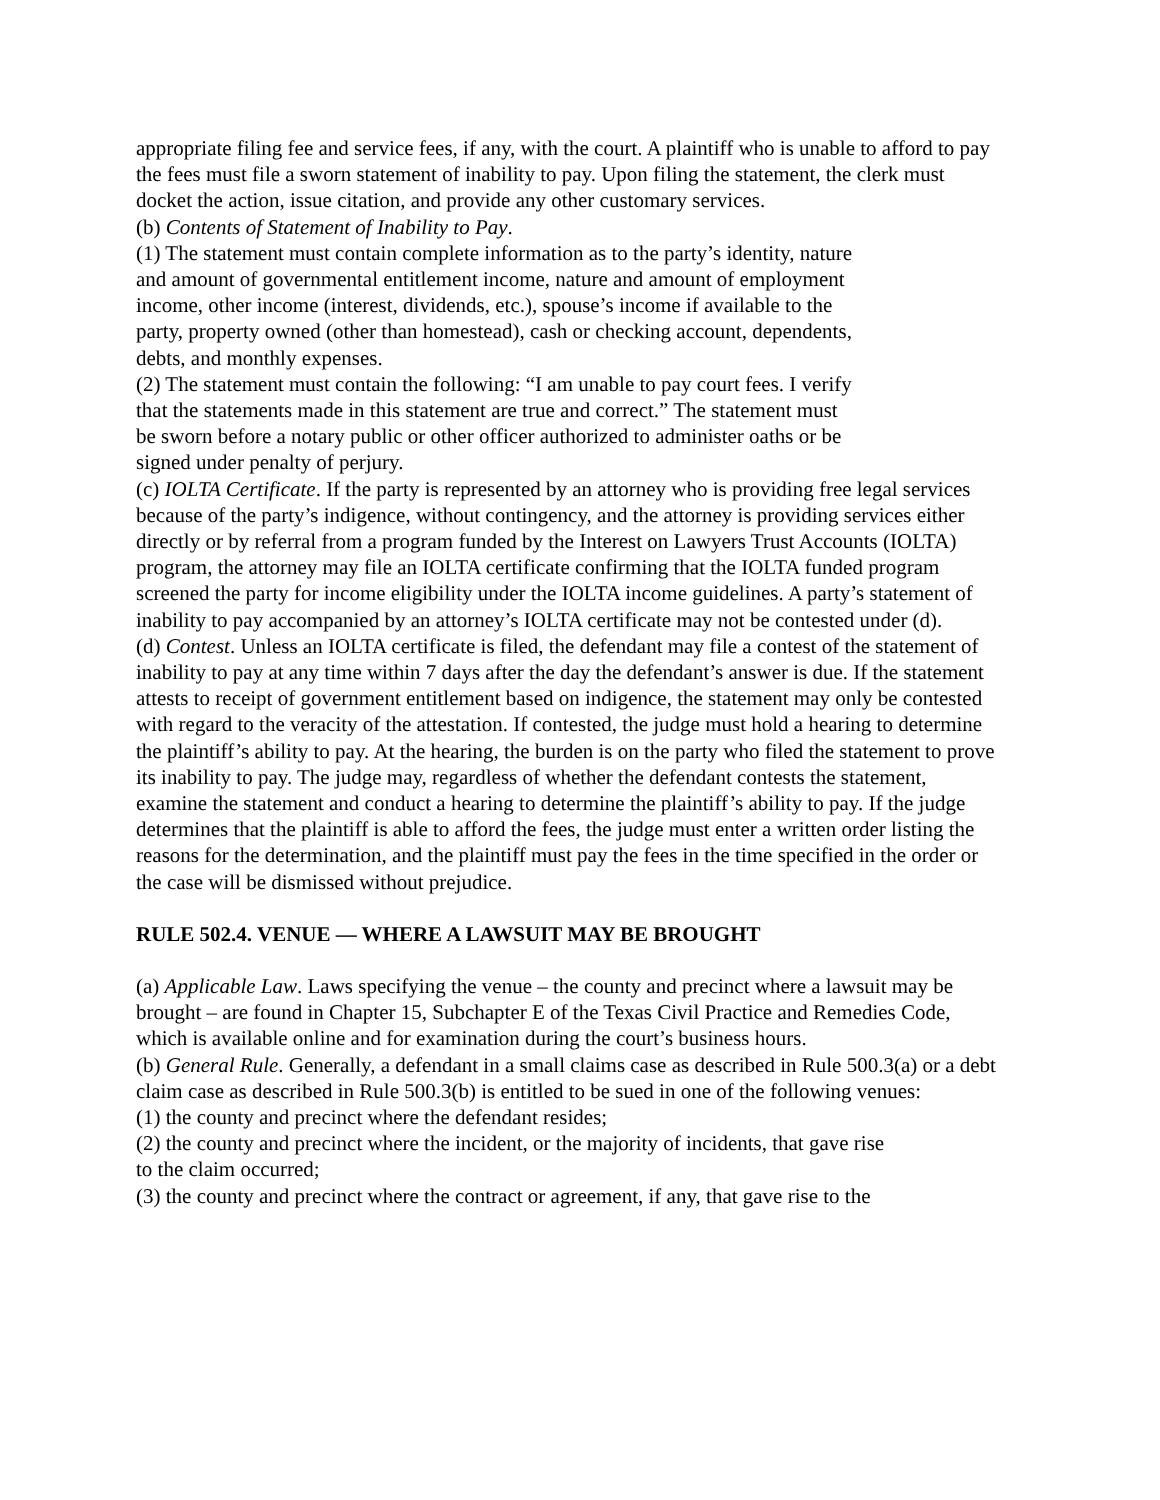appropriate filing fee and service fees, if any, with the court. A plaintiff who is unable to afford to pay the fees must file a sworn statement of inability to pay. Upon filing the statement, the clerk must docket the action, issue citation, and provide any other customary services.
(b) Contents of Statement of Inability to Pay.
(1) The statement must contain complete information as to the party’s identity, nature
and amount of governmental entitlement income, nature and amount of employment
income, other income (interest, dividends, etc.), spouse’s income if available to the
party, property owned (other than homestead), cash or checking account, dependents,
debts, and monthly expenses.
(2) The statement must contain the following: “I am unable to pay court fees. I verify
that the statements made in this statement are true and correct.” The statement must
be sworn before a notary public or other officer authorized to administer oaths or be
signed under penalty of perjury.
(c) IOLTA Certificate. If the party is represented by an attorney who is providing free legal services because of the party’s indigence, without contingency, and the attorney is providing services either directly or by referral from a program funded by the Interest on Lawyers Trust Accounts (IOLTA) program, the attorney may file an IOLTA certificate confirming that the IOLTA funded program screened the party for income eligibility under the IOLTA income guidelines. A party’s statement of inability to pay accompanied by an attorney’s IOLTA certificate may not be contested under (d).
(d) Contest. Unless an IOLTA certificate is filed, the defendant may file a contest of the statement of inability to pay at any time within 7 days after the day the defendant’s answer is due. If the statement attests to receipt of government entitlement based on indigence, the statement may only be contested with regard to the veracity of the attestation. If contested, the judge must hold a hearing to determine the plaintiff’s ability to pay. At the hearing, the burden is on the party who filed the statement to prove its inability to pay. The judge may, regardless of whether the defendant contests the statement, examine the statement and conduct a hearing to determine the plaintiff’s ability to pay. If the judge determines that the plaintiff is able to afford the fees, the judge must enter a written order listing the reasons for the determination, and the plaintiff must pay the fees in the time specified in the order or the case will be dismissed without prejudice.
RULE 502.4. VENUE — WHERE A LAWSUIT MAY BE BROUGHT
(a) Applicable Law. Laws specifying the venue – the county and precinct where a lawsuit may be brought – are found in Chapter 15, Subchapter E of the Texas Civil Practice and Remedies Code, which is available online and for examination during the court’s business hours.
(b) General Rule. Generally, a defendant in a small claims case as described in Rule 500.3(a) or a debt claim case as described in Rule 500.3(b) is entitled to be sued in one of the following venues:
(1) the county and precinct where the defendant resides;
(2) the county and precinct where the incident, or the majority of incidents, that gave rise
to the claim occurred;
(3) the county and precinct where the contract or agreement, if any, that gave rise to the